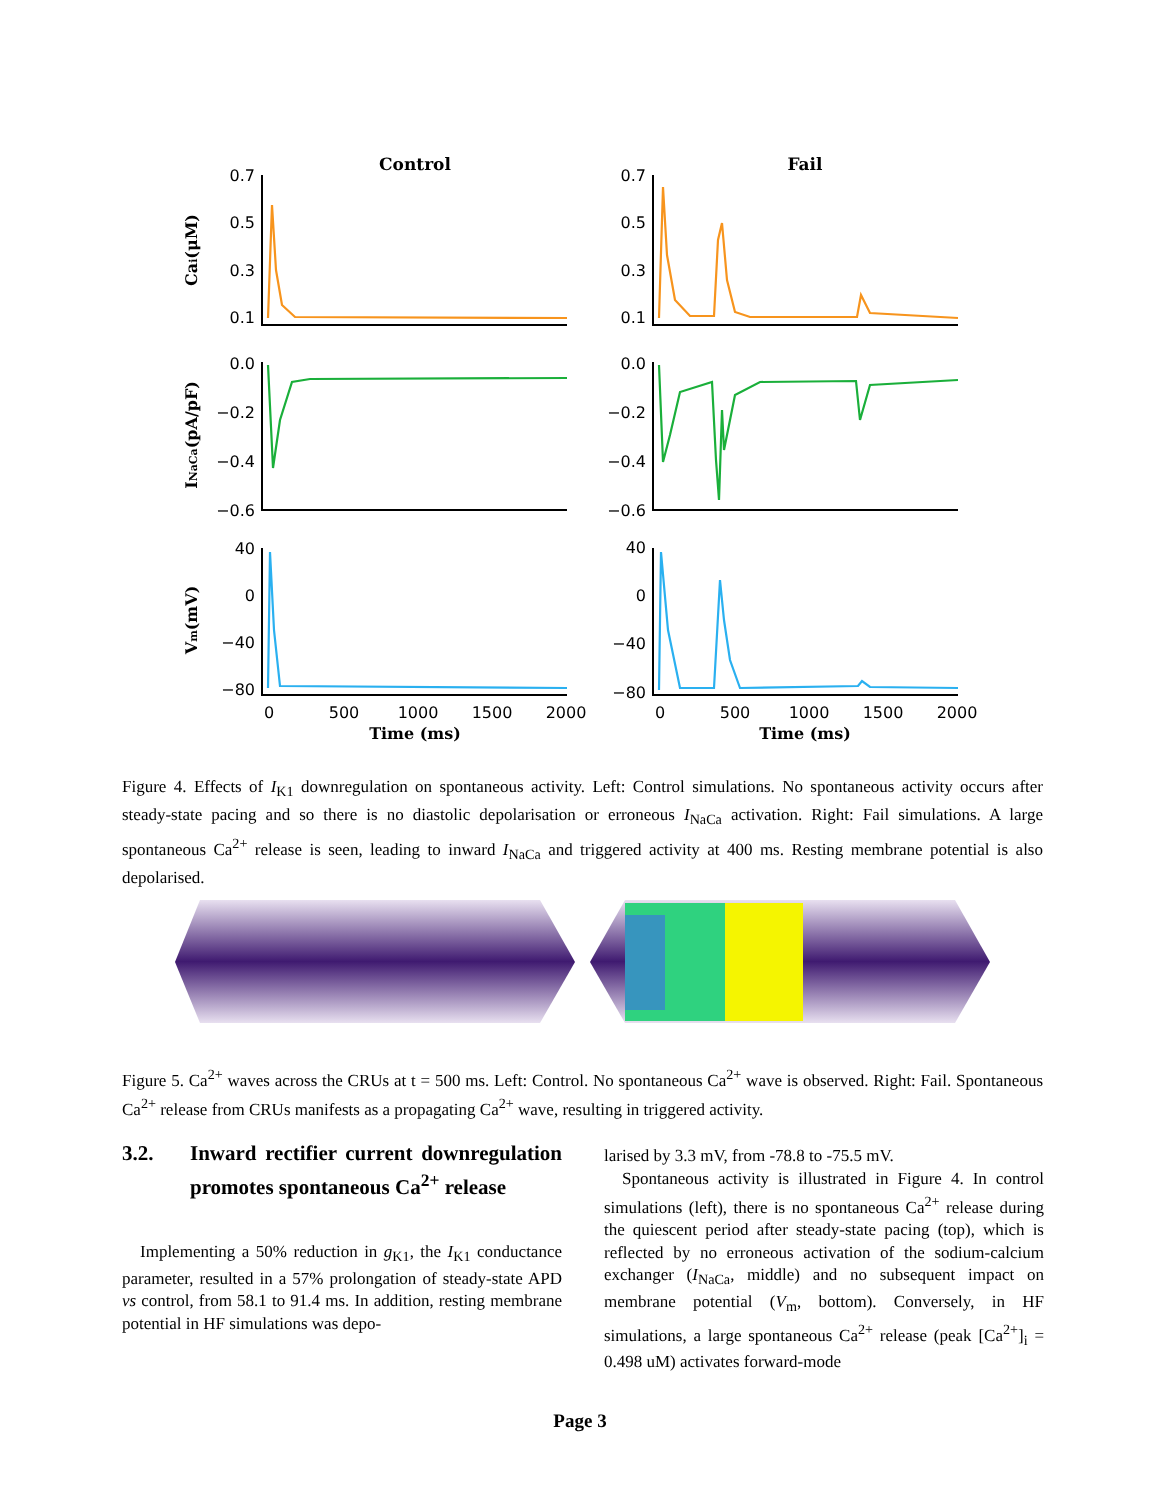Control
Fail
0.7
0.5
0.3
0.1
0.7
0.5
0.3
0.1
0.0
−0.2
−0.4
−0.6
0.0
−0.2
−0.4
−0.6
40
0
−40
−80
40
0
−40
−80
0
500
1000
1500
2000
0
500
1000
1500
2000
Time (ms)
Time (ms)
Cai(μM)
INaCa(pA/pF)
Vm(mV)
Figure 4. Effects of I<sub>K1</sub> downregulation on spontaneous activity. Left: Control simulations. No spontaneous activity occurs after steady-state pacing and so there is no diastolic depolarisation or erroneous I<sub>NaCa</sub> activation. Right: Fail simulations. A large spontaneous Ca<sup>2+</sup> release is seen, leading to inward I<sub>NaCa</sub> and triggered activity at 400 ms. Resting membrane potential is also depolarised.
Figure 5. Ca<sup>2+</sup> waves across the CRUs at t = 500 ms. Left: Control. No spontaneous Ca<sup>2+</sup> wave is observed. Right: Fail. Spontaneous Ca<sup>2+</sup> release from CRUs manifests as a propagating Ca<sup>2+</sup> wave, resulting in triggered activity.
3.2. Inward rectifier current downregulation promotes spontaneous Ca<sup>2+</sup> release
Implementing a 50% reduction in g<sub>K1</sub>, the I<sub>K1</sub> conductance parameter, resulted in a 57% prolongation of steady-state APD vs control, from 58.1 to 91.4 ms. In addition, resting membrane potential in HF simulations was depo-
larised by 3.3 mV, from -78.8 to -75.5 mV.
Spontaneous activity is illustrated in Figure 4. In control simulations (left), there is no spontaneous Ca<sup>2+</sup> release during the quiescent period after steady-state pacing (top), which is reflected by no erroneous activation of the sodium-calcium exchanger (I<sub>NaCa</sub>, middle) and no subsequent impact on membrane potential (V<sub>m</sub>, bottom). Conversely, in HF simulations, a large spontaneous Ca<sup>2+</sup> release (peak [Ca<sup>2+</sup>]<sub>i</sub> = 0.498 uM) activates forward-mode
Page 3